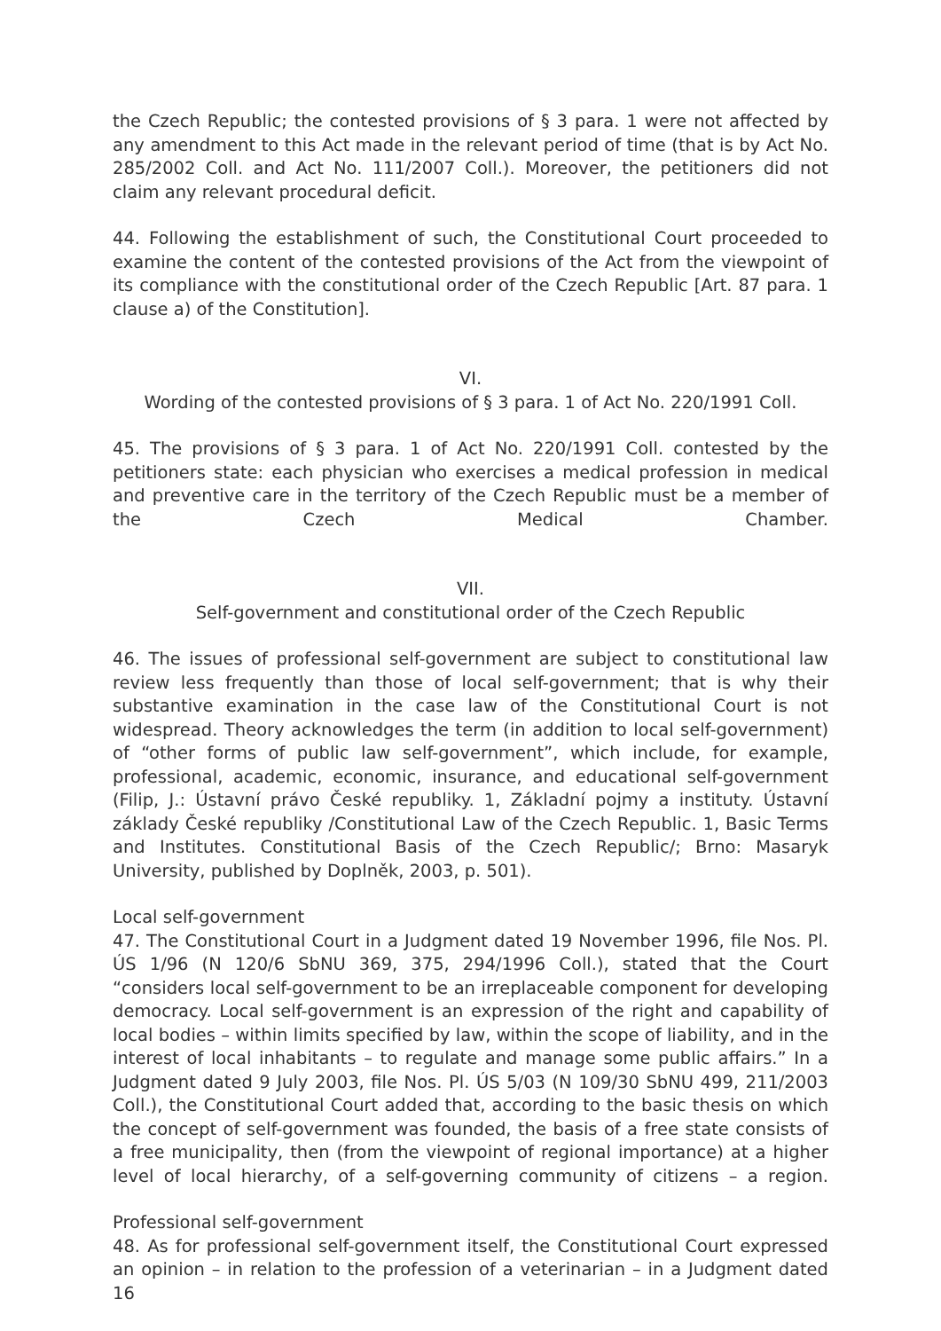the Czech Republic; the contested provisions of § 3 para. 1 were not affected by any amendment to this Act made in the relevant period of time (that is by Act No. 285/2002 Coll. and Act No. 111/2007 Coll.). Moreover, the petitioners did not claim any relevant procedural deficit.
44. Following the establishment of such, the Constitutional Court proceeded to examine the content of the contested provisions of the Act from the viewpoint of its compliance with the constitutional order of the Czech Republic [Art. 87 para. 1 clause a) of the Constitution].
VI.
Wording of the contested provisions of § 3 para. 1 of Act No. 220/1991 Coll.
45. The provisions of § 3 para. 1 of Act No. 220/1991 Coll. contested by the petitioners state: each physician who exercises a medical profession in medical and preventive care in the territory of the Czech Republic must be a member of the Czech Medical Chamber.
VII.
Self-government and constitutional order of the Czech Republic
46. The issues of professional self-government are subject to constitutional law review less frequently than those of local self-government; that is why their substantive examination in the case law of the Constitutional Court is not widespread. Theory acknowledges the term (in addition to local self-government) of “other forms of public law self-government”, which include, for example, professional, academic, economic, insurance, and educational self-government (Filip, J.: Ústavní právo České republiky. 1, Základní pojmy a instituty. Ústavní základy České republiky /Constitutional Law of the Czech Republic. 1, Basic Terms and Institutes. Constitutional Basis of the Czech Republic/; Brno: Masaryk University, published by Doplněk, 2003, p. 501).
Local self-government
47. The Constitutional Court in a Judgment dated 19 November 1996, file Nos. Pl. ÚS 1/96 (N 120/6 SbNU 369, 375, 294/1996 Coll.), stated that the Court “considers local self-government to be an irreplaceable component for developing democracy. Local self-government is an expression of the right and capability of local bodies – within limits specified by law, within the scope of liability, and in the interest of local inhabitants – to regulate and manage some public affairs.” In a Judgment dated 9 July 2003, file Nos. Pl. ÚS 5/03 (N 109/30 SbNU 499, 211/2003 Coll.), the Constitutional Court added that, according to the basic thesis on which the concept of self-government was founded, the basis of a free state consists of a free municipality, then (from the viewpoint of regional importance) at a higher level of local hierarchy, of a self-governing community of citizens – a region.
Professional self-government
48. As for professional self-government itself, the Constitutional Court expressed an opinion – in relation to the profession of a veterinarian – in a Judgment dated 16